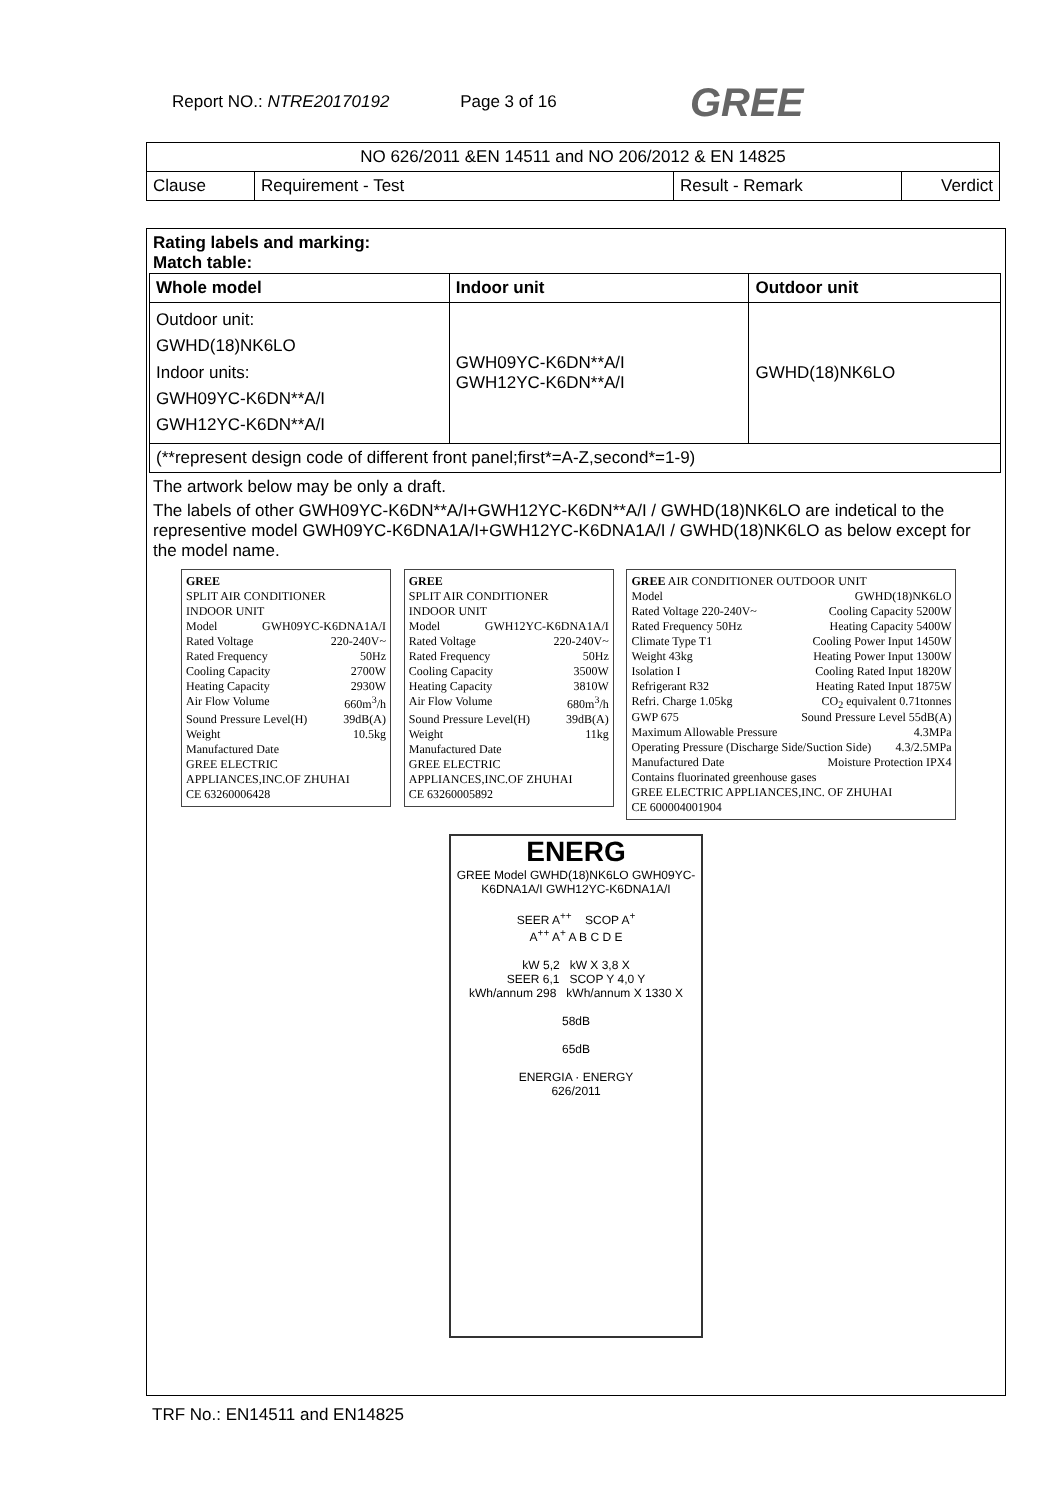Report NO.: NTRE20170192 Page 3 of 16 GREE
| NO 626/2011 &EN 14511 and NO 206/2012 & EN 14825 | | | |
| Clause | Requirement - Test | Result - Remark | Verdict |
Rating labels and marking:
Match table:
| Whole model | Indoor unit | Outdoor unit |
| --- | --- | --- |
| Outdoor unit: GWHD(18)NK6LO Indoor units: GWH09YC-K6DN**A/I GWH12YC-K6DN**A/I | GWH09YC-K6DN**A/I GWH12YC-K6DN**A/I | GWHD(18)NK6LO |
| (**represent design code of different front panel;first*=A-Z,second*=1-9) | | |
The artwork below may be only a draft.
The labels of other GWH09YC-K6DN**A/I+GWH12YC-K6DN**A/I / GWHD(18)NK6LO are indetical to the representive model GWH09YC-K6DNA1A/I+GWH12YC-K6DNA1A/I / GWHD(18)NK6LO as below except for the model name.
GREE
SPLIT AIR CONDITIONER
INDOOR UNIT
Model GWH09YC-K6DNA1A/I
Rated Voltage 220-240V~
Rated Frequency 50Hz
Cooling Capacity 2700W
Heating Capacity 2930W
Air Flow Volume 660m<sup>3</sup>/h
Sound Pressure Level(H) 39dB(A)
Weight 10.5kg
Manufactured Date
GREE ELECTRIC APPLIANCES,INC.OF ZHUHAI
CE 63260006428
GREE
SPLIT AIR CONDITIONER
INDOOR UNIT
Model GWH12YC-K6DNA1A/I
Rated Voltage 220-240V~
Rated Frequency 50Hz
Cooling Capacity 3500W
Heating Capacity 3810W
Air Flow Volume 680m<sup>3</sup>/h
Sound Pressure Level(H) 39dB(A)
Weight 11kg
Manufactured Date
GREE ELECTRIC APPLIANCES,INC.OF ZHUHAI
CE 63260005892
GREE AIR CONDITIONER OUTDOOR UNIT
Model GWHD(18)NK6LO
Rated Voltage 220-240V~ Cooling Capacity 5200W
Rated Frequency 50Hz Heating Capacity 5400W
Climate Type T1 Cooling Power Input 1450W
Weight 43kg Heating Power Input 1300W
Isolation I Cooling Rated Input 1820W
Refrigerant R32 Heating Rated Input 1875W
Refri. Charge 1.05kg CO<sub>2</sub> equivalent 0.71tonnes
GWP 675 Sound Pressure Level 55dB(A)
Maximum Allowable Pressure 4.3MPa
Operating Pressure (Discharge Side/Suction Side) 4.3/2.5MPa
Manufactured Date Moisture Protection IPX4
Contains fluorinated greenhouse gases
GREE ELECTRIC APPLIANCES,INC. OF ZHUHAI
CE 600004001904
ENERG
GREE Model GWHD(18)NK6LO GWH09YC-K6DNA1A/I GWH12YC-K6DNA1A/I
SEER A<sup>++</sup> SCOP A<sup>+</sup>
A<sup>++</sup> A<sup>+</sup> A B C D E
kW 5,2 kW X 3,8 X
SEER 6,1 SCOP Y 4,0 Y
kWh/annum 298 kWh/annum X 1330 X
58dB
65dB
ENERGIA · ENERGY
626/2011
TRF No.: EN14511 and EN14825